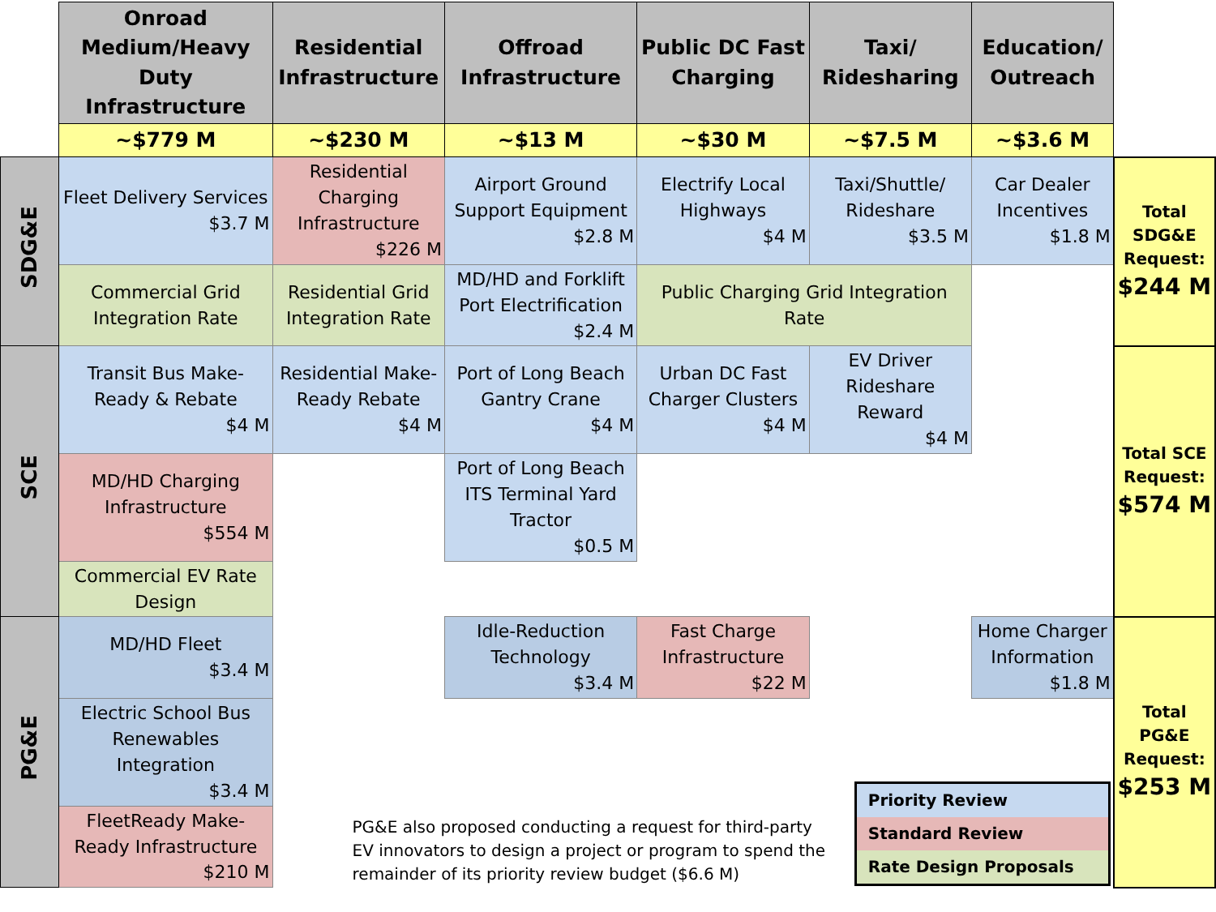| | Onroad Medium/Heavy Duty Infrastructure | Residential Infrastructure | Offroad Infrastructure | Public DC Fast Charging | Taxi/ Ridesharing | Education/ Outreach | |
| | ~$779 M | ~$230 M | ~$13 M | ~$30 M | ~$7.5 M | ~$3.6 M | |
| SDG&E | Fleet Delivery Services $3.7 M | Residential Charging Infrastructure $226 M | Airport Ground Support Equipment $2.8 M | Electrify Local Highways $4 M | Taxi/Shuttle/ Rideshare $3.5 M | Car Dealer Incentives $1.8 M | Total SDG&E Request: $244 M |
| | Commercial Grid Integration Rate | Residential Grid Integration Rate | MD/HD and Forklift Port Electrification $2.4 M | Public Charging Grid Integration Rate | | | |
| SCE | Transit Bus Make-Ready & Rebate $4 M | Residential Make-Ready Rebate $4 M | Port of Long Beach Gantry Crane $4 M | Urban DC Fast Charger Clusters $4 M | EV Driver Rideshare Reward $4 M | | Total SCE Request: $574 M |
| | MD/HD Charging Infrastructure $554 M | | Port of Long Beach ITS Terminal Yard Tractor $0.5 M | | | | |
| | Commercial EV Rate Design | | | | | | |
| PG&E | MD/HD Fleet $3.4 M | | Idle-Reduction Technology $3.4 M | Fast Charge Infrastructure $22 M | | Home Charger Information $1.8 M | Total PG&E Request: $253 M |
| | Electric School Bus Renewables Integration $3.4 M | PG&E also proposed conducting a request for third-party EV innovators to design a project or program to spend the remainder of its priority review budget ($6.6 M) Priority Review Standard Review Rate Design Proposals | | | | | |
| | FleetReady Make-Ready Infrastructure $210 M | | | | | | |